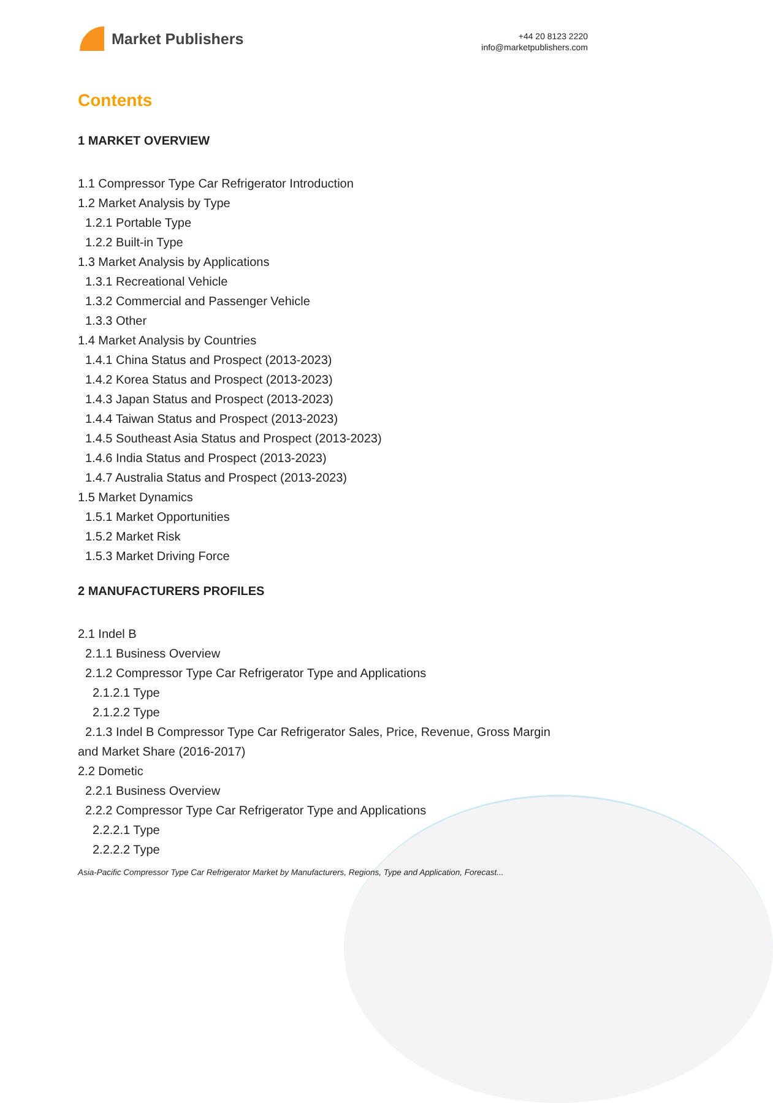Market Publishers
+44 20 8123 2220
info@marketpublishers.com
Contents
1 MARKET OVERVIEW
1.1 Compressor Type Car Refrigerator Introduction
1.2 Market Analysis by Type
1.2.1 Portable Type
1.2.2 Built-in Type
1.3 Market Analysis by Applications
1.3.1 Recreational Vehicle
1.3.2 Commercial and Passenger Vehicle
1.3.3 Other
1.4 Market Analysis by Countries
1.4.1 China Status and Prospect (2013-2023)
1.4.2 Korea Status and Prospect (2013-2023)
1.4.3 Japan Status and Prospect (2013-2023)
1.4.4 Taiwan Status and Prospect (2013-2023)
1.4.5 Southeast Asia Status and Prospect (2013-2023)
1.4.6 India Status and Prospect (2013-2023)
1.4.7 Australia Status and Prospect (2013-2023)
1.5 Market Dynamics
1.5.1 Market Opportunities
1.5.2 Market Risk
1.5.3 Market Driving Force
2 MANUFACTURERS PROFILES
2.1 Indel B
2.1.1 Business Overview
2.1.2 Compressor Type Car Refrigerator Type and Applications
2.1.2.1 Type
2.1.2.2 Type
2.1.3 Indel B Compressor Type Car Refrigerator Sales, Price, Revenue, Gross Margin
and Market Share (2016-2017)
2.2 Dometic
2.2.1 Business Overview
2.2.2 Compressor Type Car Refrigerator Type and Applications
2.2.2.1 Type
2.2.2.2 Type
Asia-Pacific Compressor Type Car Refrigerator Market by Manufacturers, Regions, Type and Application, Forecast...